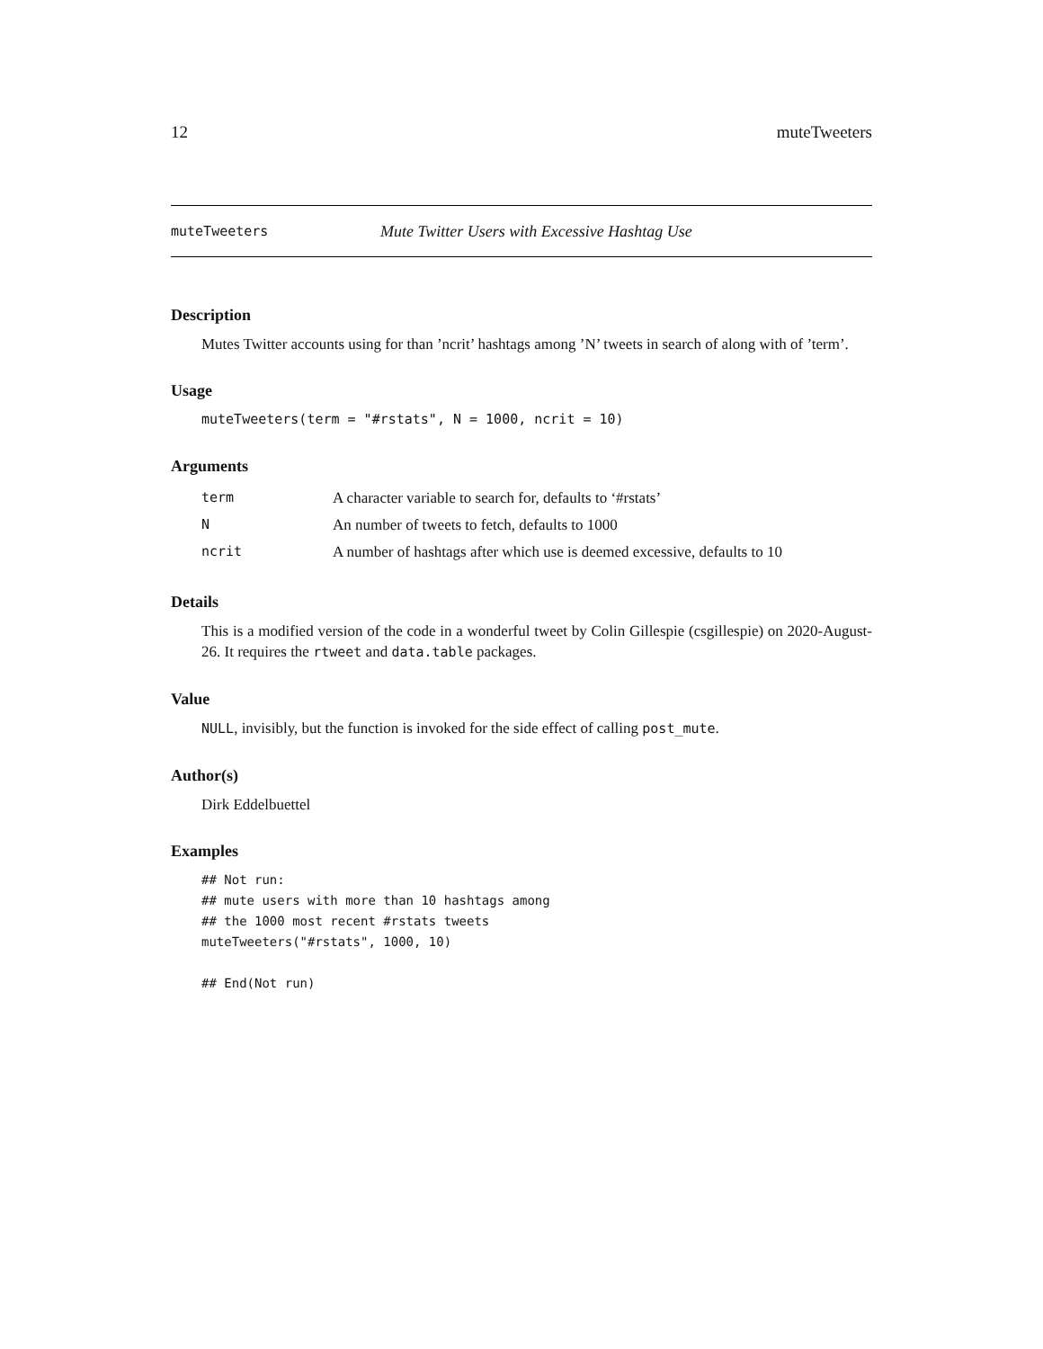12 muteTweeters
muteTweeters Mute Twitter Users with Excessive Hashtag Use
Description
Mutes Twitter accounts using for than ’ncrit’ hashtags among ’N’ tweets in search of along with of ’term’.
Usage
muteTweeters(term = "#rstats", N = 1000, ncrit = 10)
Arguments
| term | A character variable to search for, defaults to ‘#rstats’ |
| N | An number of tweets to fetch, defaults to 1000 |
| ncrit | A number of hashtags after which use is deemed excessive, defaults to 10 |
Details
This is a modified version of the code in a wonderful tweet by Colin Gillespie (csgillespie) on 2020-August-26. It requires the rtweet and data.table packages.
Value
NULL, invisibly, but the function is invoked for the side effect of calling post_mute.
Author(s)
Dirk Eddelbuettel
Examples
## Not run:
## mute users with more than 10 hashtags among
## the 1000 most recent #rstats tweets
muteTweeters("#rstats", 1000, 10)

## End(Not run)